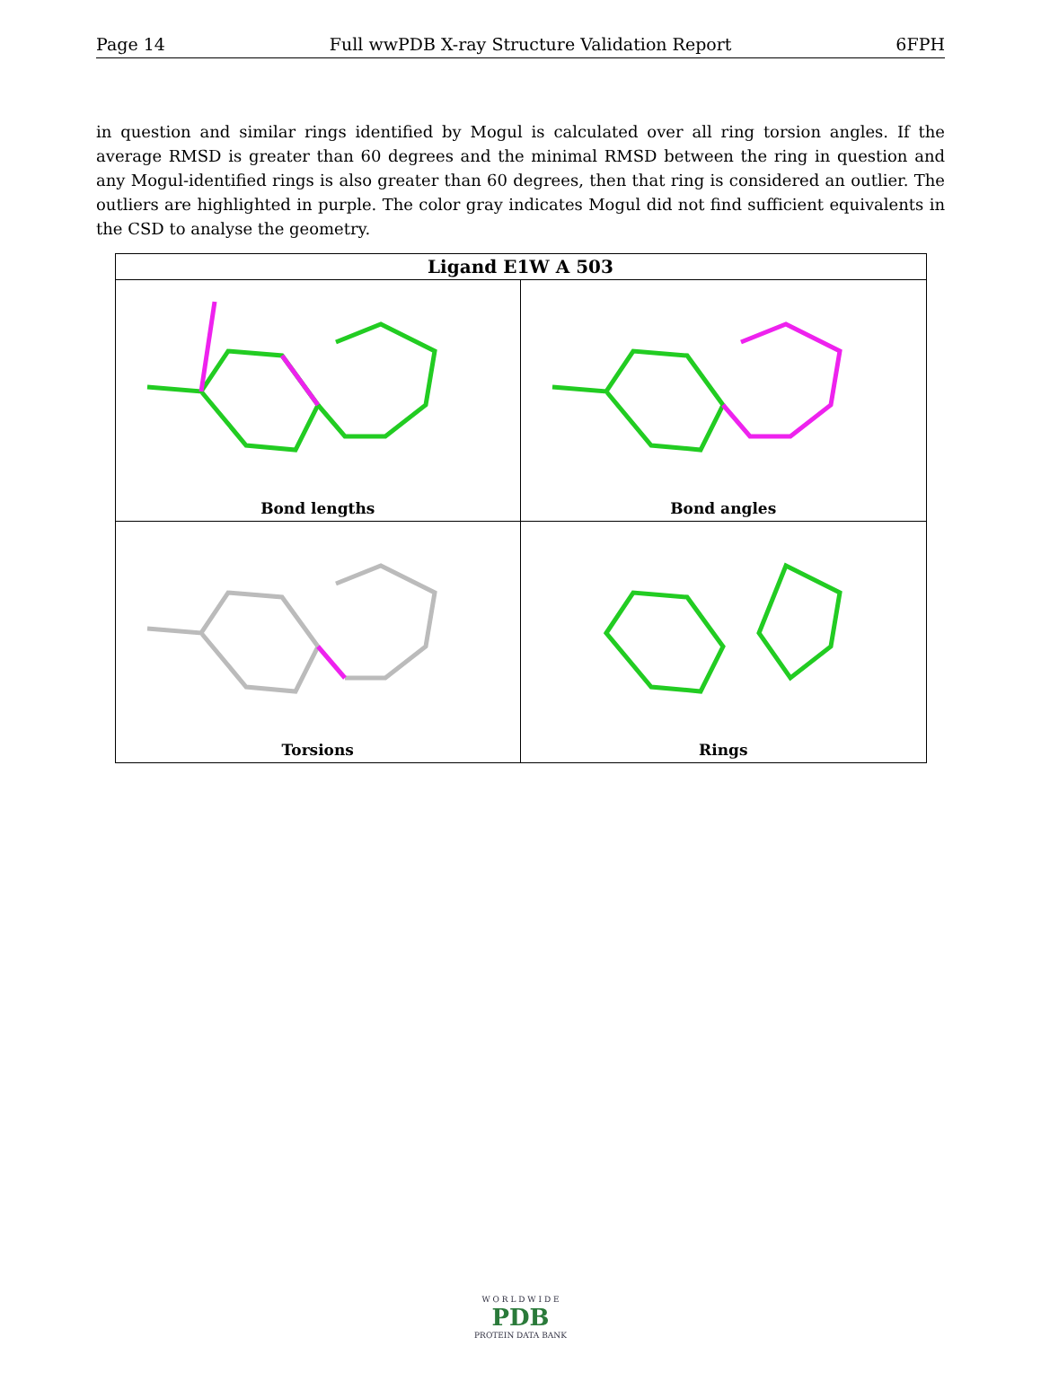Page 14 Full wwPDB X-ray Structure Validation Report 6FPH
in question and similar rings identified by Mogul is calculated over all ring torsion angles. If the average RMSD is greater than 60 degrees and the minimal RMSD between the ring in question and any Mogul-identified rings is also greater than 60 degrees, then that ring is considered an outlier. The outliers are highlighted in purple. The color gray indicates Mogul did not find sufficient equivalents in the CSD to analyse the geometry.
| Ligand E1W A 503 | |
| --- | --- |
| Bond lengths | Bond angles |
| Torsions | Rings |
W O R L D W I D E
PDB
PROTEIN DATA BANK